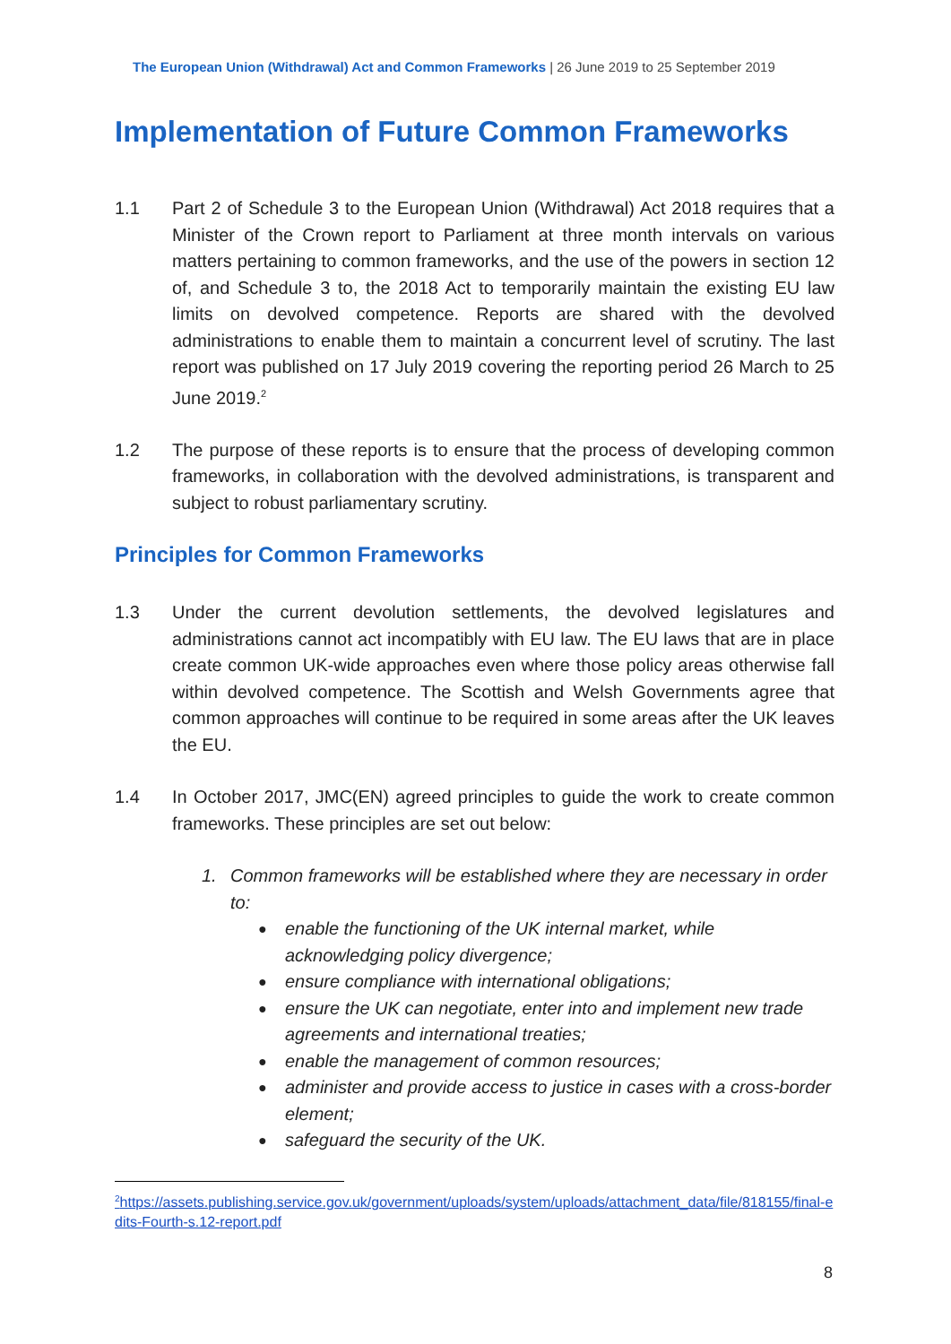The European Union (Withdrawal) Act and Common Frameworks | 26 June 2019 to 25 September 2019
Implementation of Future Common Frameworks
1.1 Part 2 of Schedule 3 to the European Union (Withdrawal) Act 2018 requires that a Minister of the Crown report to Parliament at three month intervals on various matters pertaining to common frameworks, and the use of the powers in section 12 of, and Schedule 3 to, the 2018 Act to temporarily maintain the existing EU law limits on devolved competence. Reports are shared with the devolved administrations to enable them to maintain a concurrent level of scrutiny. The last report was published on 17 July 2019 covering the reporting period 26 March to 25 June 2019.<sup>2</sup>
1.2 The purpose of these reports is to ensure that the process of developing common frameworks, in collaboration with the devolved administrations, is transparent and subject to robust parliamentary scrutiny.
Principles for Common Frameworks
1.3 Under the current devolution settlements, the devolved legislatures and administrations cannot act incompatibly with EU law. The EU laws that are in place create common UK-wide approaches even where those policy areas otherwise fall within devolved competence. The Scottish and Welsh Governments agree that common approaches will continue to be required in some areas after the UK leaves the EU.
1.4 In October 2017, JMC(EN) agreed principles to guide the work to create common frameworks. These principles are set out below:
1. Common frameworks will be established where they are necessary in order to:
● enable the functioning of the UK internal market, while acknowledging policy divergence;
● ensure compliance with international obligations;
● ensure the UK can negotiate, enter into and implement new trade agreements and international treaties;
● enable the management of common resources;
● administer and provide access to justice in cases with a cross-border element;
● safeguard the security of the UK.
<sup>2</sup> https://assets.publishing.service.gov.uk/government/uploads/system/uploads/attachment_data/file/818155/final-edits-Fourth-s.12-report.pdf
8